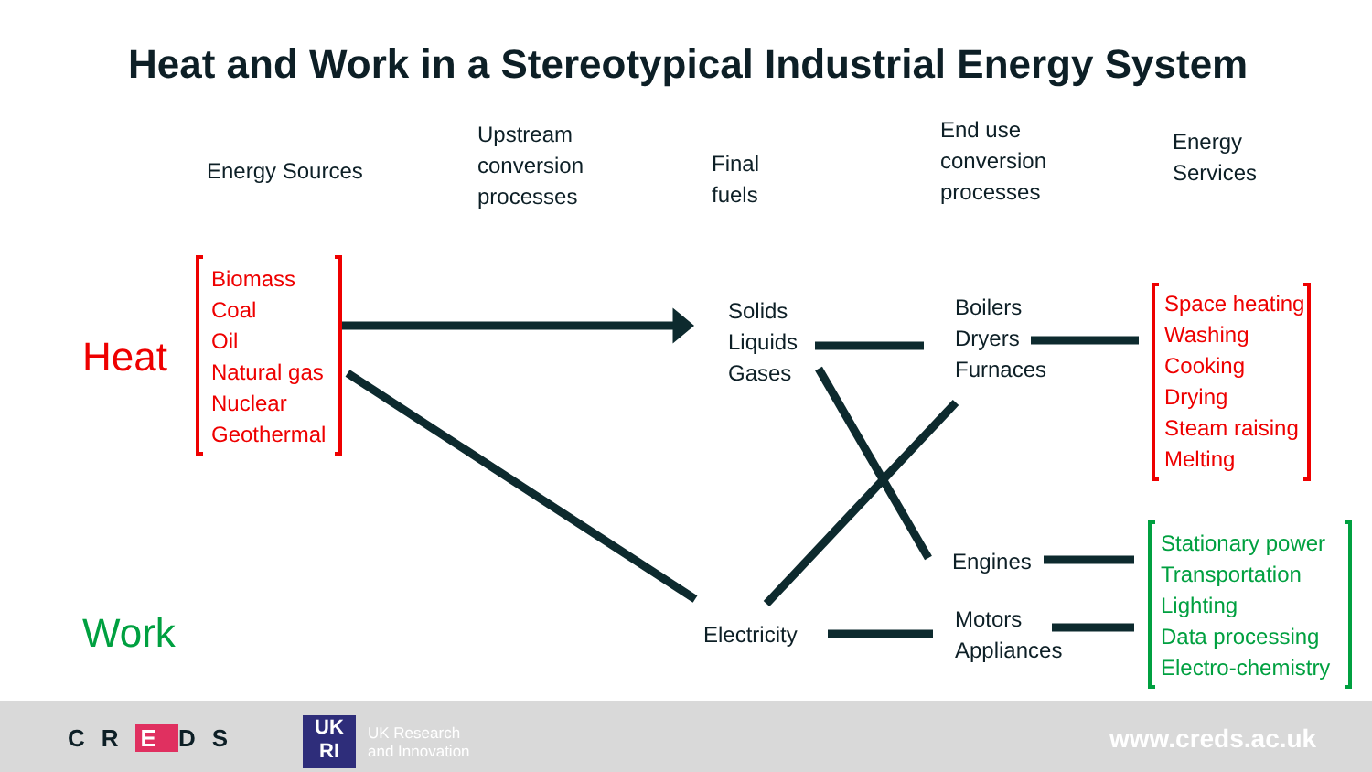Heat and Work in a Stereotypical Industrial Energy System
Energy Sources
Upstream
conversion
processes
Final
fuels
End use
conversion
processes
Energy
Services
Heat
Work
Biomass
Coal
Oil
Natural gas
Nuclear
Geothermal
Solids
Liquids
Gases
Electricity
Boilers
Dryers
Furnaces
Engines
Motors
Appliances
Space heating
Washing
Cooking
Drying
Steam raising
Melting
Stationary power
Transportation
Lighting
Data processing
Electro-chemistry
CR E DS
UK
RI
UK Research
and Innovation
www.creds.ac.uk